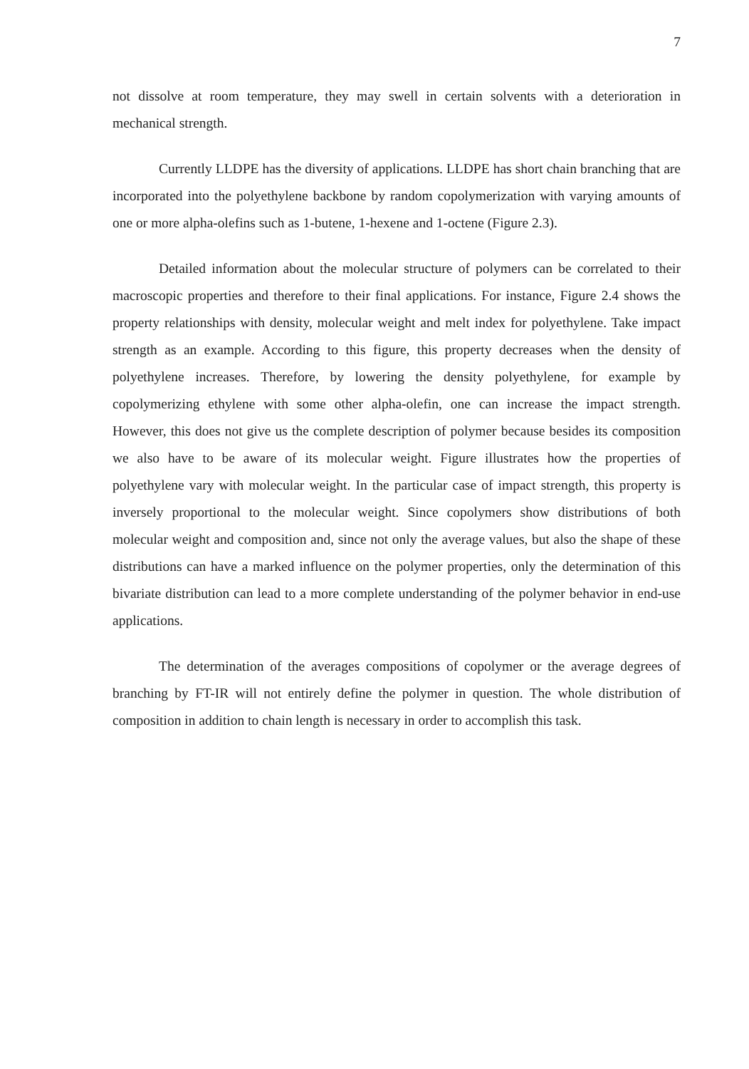7
not dissolve at room temperature, they may swell in certain solvents with a deterioration in mechanical strength.
Currently LLDPE has the diversity of applications. LLDPE has short chain branching that are incorporated into the polyethylene backbone by random copolymerization with varying amounts of one or more alpha-olefins such as 1-butene, 1-hexene and 1-octene (Figure 2.3).
Detailed information about the molecular structure of polymers can be correlated to their macroscopic properties and therefore to their final applications. For instance, Figure 2.4 shows the property relationships with density, molecular weight and melt index for polyethylene. Take impact strength as an example. According to this figure, this property decreases when the density of polyethylene increases. Therefore, by lowering the density polyethylene, for example by copolymerizing ethylene with some other alpha-olefin, one can increase the impact strength. However, this does not give us the complete description of polymer because besides its composition we also have to be aware of its molecular weight. Figure illustrates how the properties of polyethylene vary with molecular weight. In the particular case of impact strength, this property is inversely proportional to the molecular weight. Since copolymers show distributions of both molecular weight and composition and, since not only the average values, but also the shape of these distributions can have a marked influence on the polymer properties, only the determination of this bivariate distribution can lead to a more complete understanding of the polymer behavior in end-use applications.
The determination of the averages compositions of copolymer or the average degrees of branching by FT-IR will not entirely define the polymer in question. The whole distribution of composition in addition to chain length is necessary in order to accomplish this task.